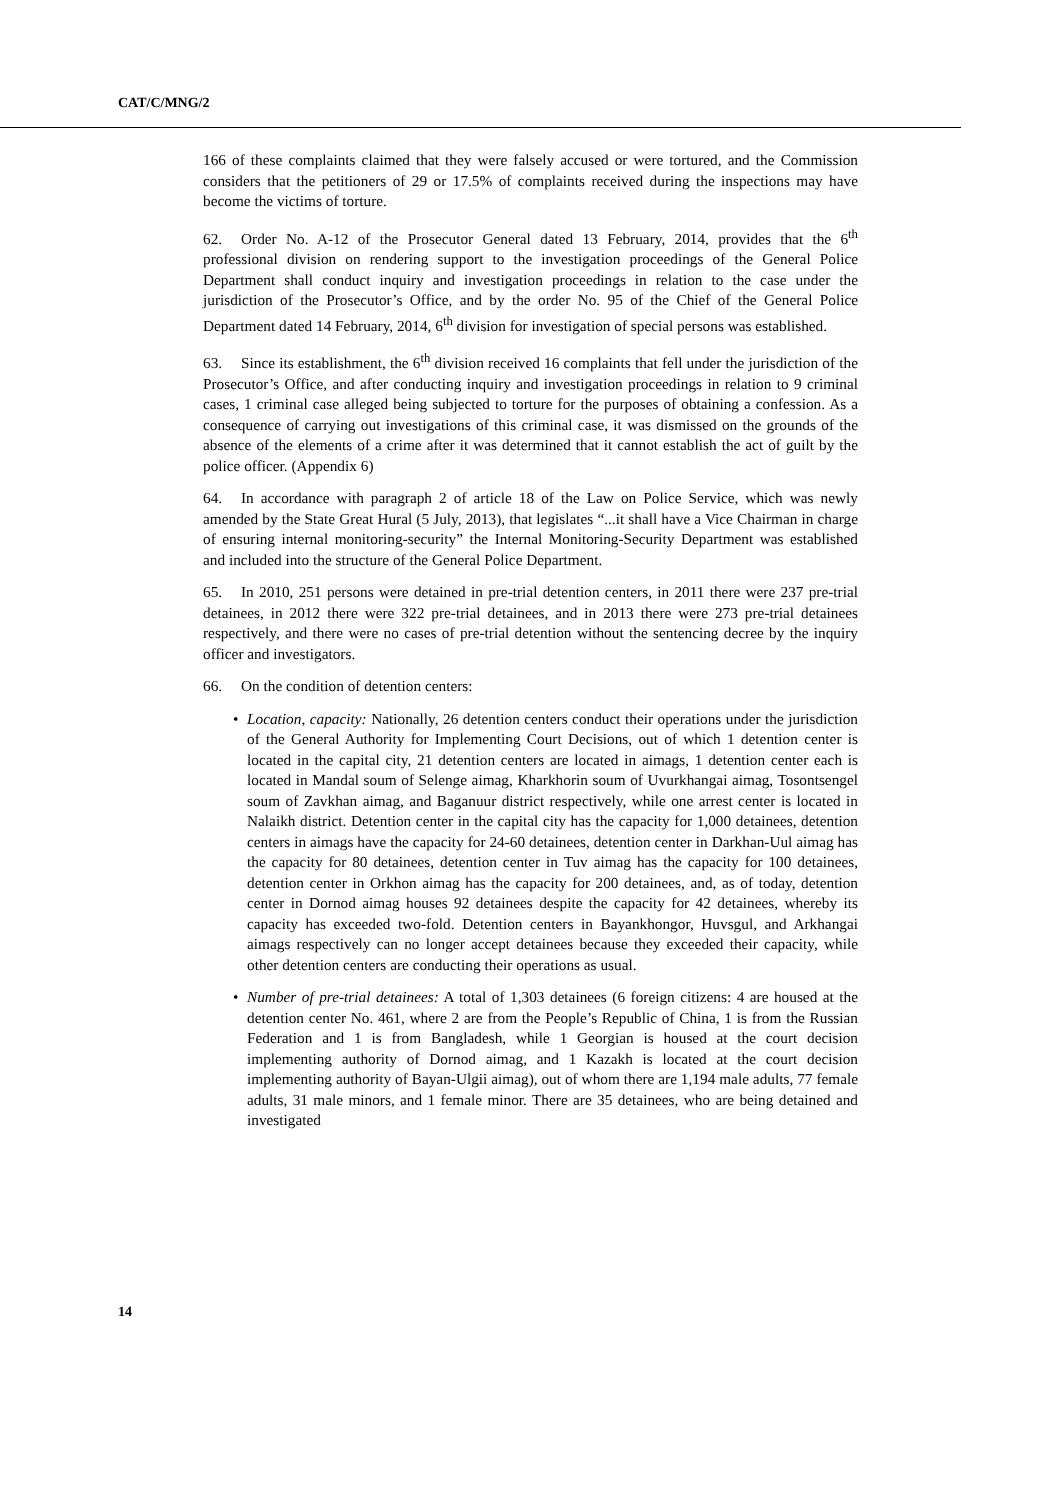CAT/C/MNG/2
166 of these complaints claimed that they were falsely accused or were tortured, and the Commission considers that the petitioners of 29 or 17.5% of complaints received during the inspections may have become the victims of torture.
62. Order No. A-12 of the Prosecutor General dated 13 February, 2014, provides that the 6<sup>th</sup> professional division on rendering support to the investigation proceedings of the General Police Department shall conduct inquiry and investigation proceedings in relation to the case under the jurisdiction of the Prosecutor’s Office, and by the order No. 95 of the Chief of the General Police Department dated 14 February, 2014, 6<sup>th</sup> division for investigation of special persons was established.
63. Since its establishment, the 6<sup>th</sup> division received 16 complaints that fell under the jurisdiction of the Prosecutor’s Office, and after conducting inquiry and investigation proceedings in relation to 9 criminal cases, 1 criminal case alleged being subjected to torture for the purposes of obtaining a confession. As a consequence of carrying out investigations of this criminal case, it was dismissed on the grounds of the absence of the elements of a crime after it was determined that it cannot establish the act of guilt by the police officer. (Appendix 6)
64. In accordance with paragraph 2 of article 18 of the Law on Police Service, which was newly amended by the State Great Hural (5 July, 2013), that legislates “...it shall have a Vice Chairman in charge of ensuring internal monitoring-security” the Internal Monitoring-Security Department was established and included into the structure of the General Police Department.
65. In 2010, 251 persons were detained in pre-trial detention centers, in 2011 there were 237 pre-trial detainees, in 2012 there were 322 pre-trial detainees, and in 2013 there were 273 pre-trial detainees respectively, and there were no cases of pre-trial detention without the sentencing decree by the inquiry officer and investigators.
66. On the condition of detention centers:
• Location, capacity: Nationally, 26 detention centers conduct their operations under the jurisdiction of the General Authority for Implementing Court Decisions, out of which 1 detention center is located in the capital city, 21 detention centers are located in aimags, 1 detention center each is located in Mandal soum of Selenge aimag, Kharkhorin soum of Uvurkhangai aimag, Tosontsengel soum of Zavkhan aimag, and Baganuur district respectively, while one arrest center is located in Nalaikh district. Detention center in the capital city has the capacity for 1,000 detainees, detention centers in aimags have the capacity for 24-60 detainees, detention center in Darkhan-Uul aimag has the capacity for 80 detainees, detention center in Tuv aimag has the capacity for 100 detainees, detention center in Orkhon aimag has the capacity for 200 detainees, and, as of today, detention center in Dornod aimag houses 92 detainees despite the capacity for 42 detainees, whereby its capacity has exceeded two-fold. Detention centers in Bayankhongor, Huvsgul, and Arkhangai aimags respectively can no longer accept detainees because they exceeded their capacity, while other detention centers are conducting their operations as usual.
• Number of pre-trial detainees: A total of 1,303 detainees (6 foreign citizens: 4 are housed at the detention center No. 461, where 2 are from the People’s Republic of China, 1 is from the Russian Federation and 1 is from Bangladesh, while 1 Georgian is housed at the court decision implementing authority of Dornod aimag, and 1 Kazakh is located at the court decision implementing authority of Bayan-Ulgii aimag), out of whom there are 1,194 male adults, 77 female adults, 31 male minors, and 1 female minor. There are 35 detainees, who are being detained and investigated
14